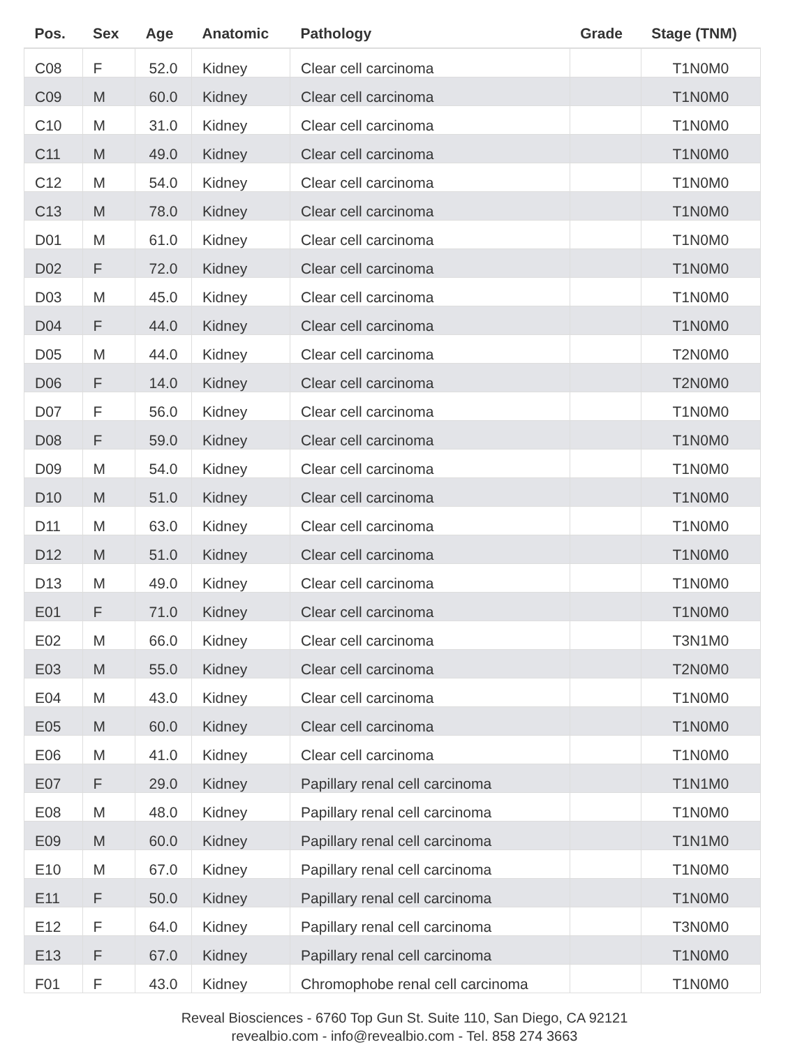| Pos. | Sex | Age | Anatomic | Pathology | Grade | Stage (TNM) |
| --- | --- | --- | --- | --- | --- | --- |
| C08 | F | 52.0 | Kidney | Clear cell carcinoma | | T1N0M0 |
| C09 | M | 60.0 | Kidney | Clear cell carcinoma | | T1N0M0 |
| C10 | M | 31.0 | Kidney | Clear cell carcinoma | | T1N0M0 |
| C11 | M | 49.0 | Kidney | Clear cell carcinoma | | T1N0M0 |
| C12 | M | 54.0 | Kidney | Clear cell carcinoma | | T1N0M0 |
| C13 | M | 78.0 | Kidney | Clear cell carcinoma | | T1N0M0 |
| D01 | M | 61.0 | Kidney | Clear cell carcinoma | | T1N0M0 |
| D02 | F | 72.0 | Kidney | Clear cell carcinoma | | T1N0M0 |
| D03 | M | 45.0 | Kidney | Clear cell carcinoma | | T1N0M0 |
| D04 | F | 44.0 | Kidney | Clear cell carcinoma | | T1N0M0 |
| D05 | M | 44.0 | Kidney | Clear cell carcinoma | | T2N0M0 |
| D06 | F | 14.0 | Kidney | Clear cell carcinoma | | T2N0M0 |
| D07 | F | 56.0 | Kidney | Clear cell carcinoma | | T1N0M0 |
| D08 | F | 59.0 | Kidney | Clear cell carcinoma | | T1N0M0 |
| D09 | M | 54.0 | Kidney | Clear cell carcinoma | | T1N0M0 |
| D10 | M | 51.0 | Kidney | Clear cell carcinoma | | T1N0M0 |
| D11 | M | 63.0 | Kidney | Clear cell carcinoma | | T1N0M0 |
| D12 | M | 51.0 | Kidney | Clear cell carcinoma | | T1N0M0 |
| D13 | M | 49.0 | Kidney | Clear cell carcinoma | | T1N0M0 |
| E01 | F | 71.0 | Kidney | Clear cell carcinoma | | T1N0M0 |
| E02 | M | 66.0 | Kidney | Clear cell carcinoma | | T3N1M0 |
| E03 | M | 55.0 | Kidney | Clear cell carcinoma | | T2N0M0 |
| E04 | M | 43.0 | Kidney | Clear cell carcinoma | | T1N0M0 |
| E05 | M | 60.0 | Kidney | Clear cell carcinoma | | T1N0M0 |
| E06 | M | 41.0 | Kidney | Clear cell carcinoma | | T1N0M0 |
| E07 | F | 29.0 | Kidney | Papillary renal cell carcinoma | | T1N1M0 |
| E08 | M | 48.0 | Kidney | Papillary renal cell carcinoma | | T1N0M0 |
| E09 | M | 60.0 | Kidney | Papillary renal cell carcinoma | | T1N1M0 |
| E10 | M | 67.0 | Kidney | Papillary renal cell carcinoma | | T1N0M0 |
| E11 | F | 50.0 | Kidney | Papillary renal cell carcinoma | | T1N0M0 |
| E12 | F | 64.0 | Kidney | Papillary renal cell carcinoma | | T3N0M0 |
| E13 | F | 67.0 | Kidney | Papillary renal cell carcinoma | | T1N0M0 |
| F01 | F | 43.0 | Kidney | Chromophobe renal cell carcinoma | | T1N0M0 |
Reveal Biosciences - 6760 Top Gun St. Suite 110, San Diego, CA 92121
revealbio.com - info@revealbio.com - Tel. 858 274 3663